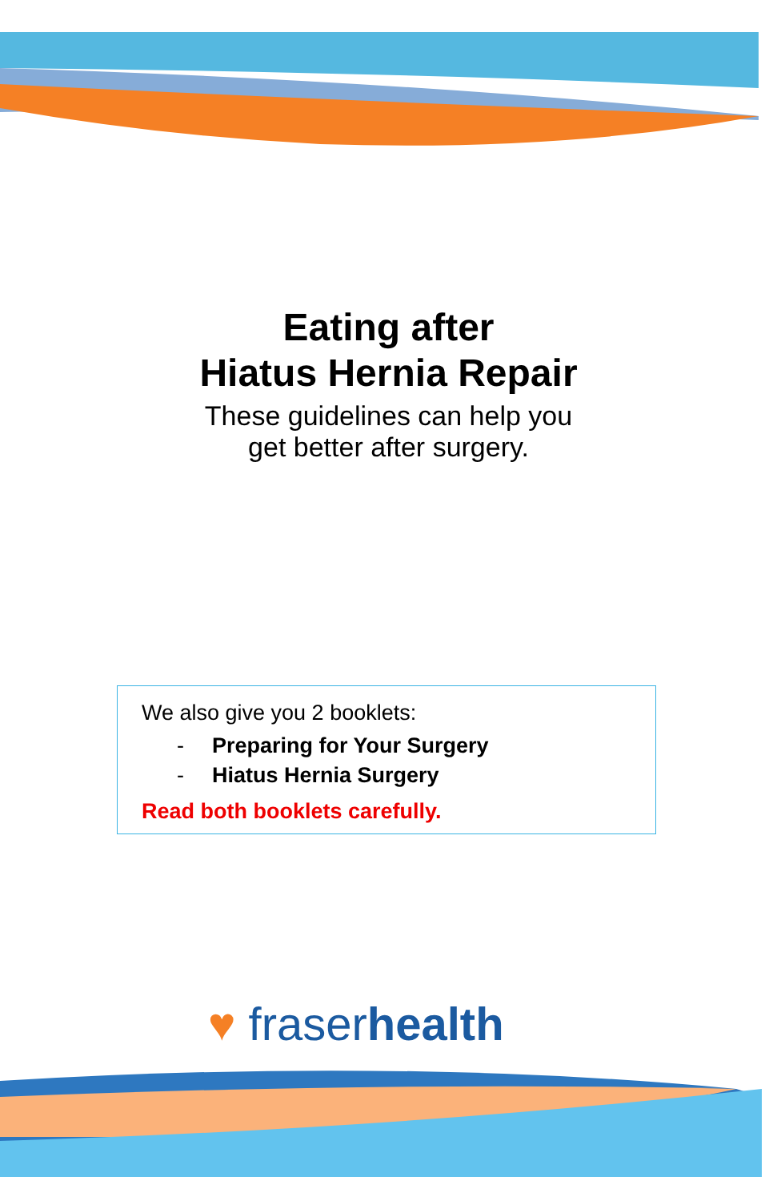Eating after
Hiatus Hernia Repair
These guidelines can help you
get better after surgery.
We also give you 2 booklets:
- Preparing for Your Surgery
- Hiatus Hernia Surgery
Read both booklets carefully.
♥ fraserhealth